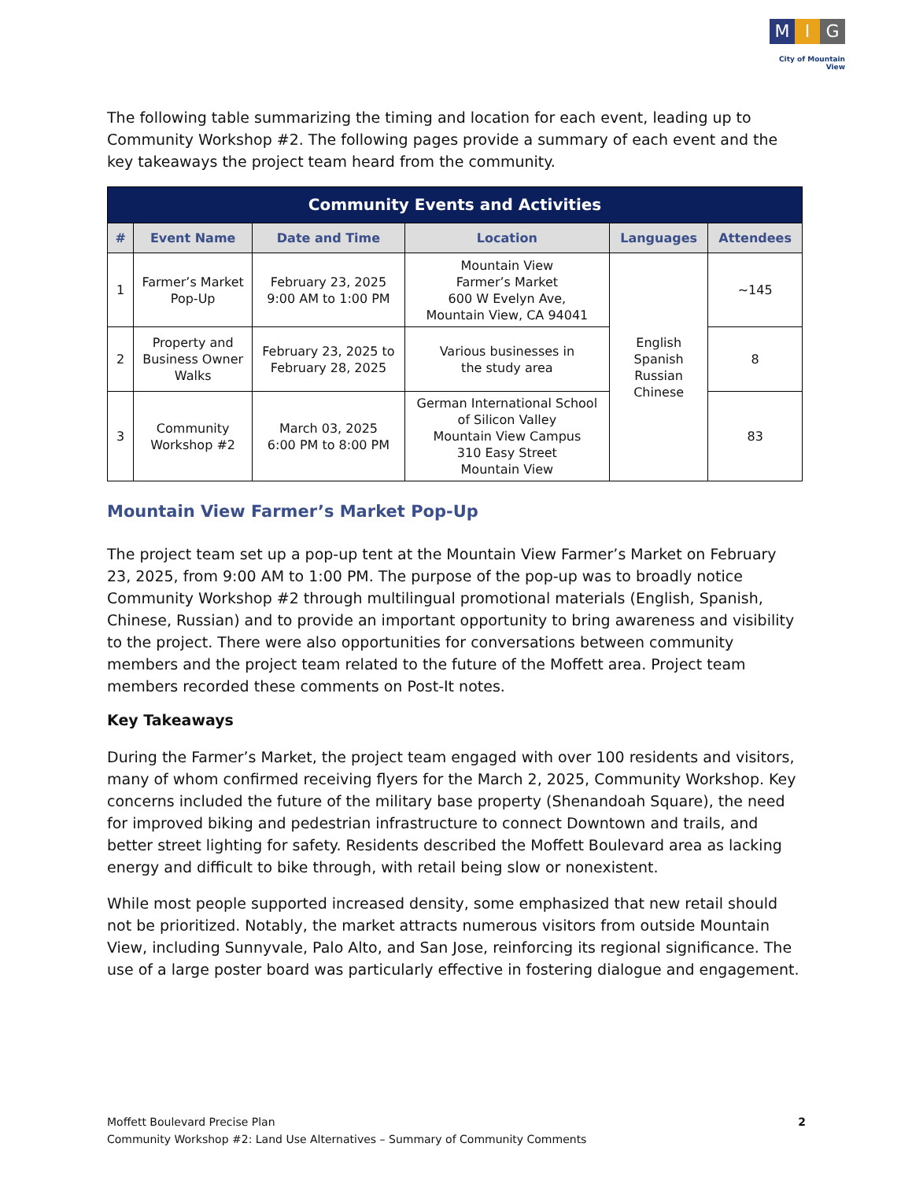M I G
City of Mountain View
The following table summarizing the timing and location for each event, leading up to Community Workshop #2. The following pages provide a summary of each event and the key takeaways the project team heard from the community.
| Community Events and Activities | | | | | |
| --- | --- | --- | --- | --- | --- |
| # | Event Name | Date and Time | Location | Languages | Attendees |
| 1 | Farmer’s Market Pop-Up | February 23, 2025 9:00 AM to 1:00 PM | Mountain View Farmer’s Market 600 W Evelyn Ave, Mountain View, CA 94041 | English Spanish Russian Chinese | ~145 |
| 2 | Property and Business Owner Walks | February 23, 2025 to February 28, 2025 | Various businesses in the study area | | 8 |
| 3 | Community Workshop #2 | March 03, 2025 6:00 PM to 8:00 PM | German International School of Silicon Valley Mountain View Campus 310 Easy Street Mountain View | | 83 |
Mountain View Farmer’s Market Pop-Up
The project team set up a pop-up tent at the Mountain View Farmer’s Market on February 23, 2025, from 9:00 AM to 1:00 PM. The purpose of the pop-up was to broadly notice Community Workshop #2 through multilingual promotional materials (English, Spanish, Chinese, Russian) and to provide an important opportunity to bring awareness and visibility to the project. There were also opportunities for conversations between community members and the project team related to the future of the Moffett area. Project team members recorded these comments on Post-It notes.
Key Takeaways
During the Farmer’s Market, the project team engaged with over 100 residents and visitors, many of whom confirmed receiving flyers for the March 2, 2025, Community Workshop. Key concerns included the future of the military base property (Shenandoah Square), the need for improved biking and pedestrian infrastructure to connect Downtown and trails, and better street lighting for safety. Residents described the Moffett Boulevard area as lacking energy and difficult to bike through, with retail being slow or nonexistent.
While most people supported increased density, some emphasized that new retail should not be prioritized. Notably, the market attracts numerous visitors from outside Mountain View, including Sunnyvale, Palo Alto, and San Jose, reinforcing its regional significance. The use of a large poster board was particularly effective in fostering dialogue and engagement.
2 Moffett Boulevard Precise Plan
Community Workshop #2: Land Use Alternatives – Summary of Community Comments